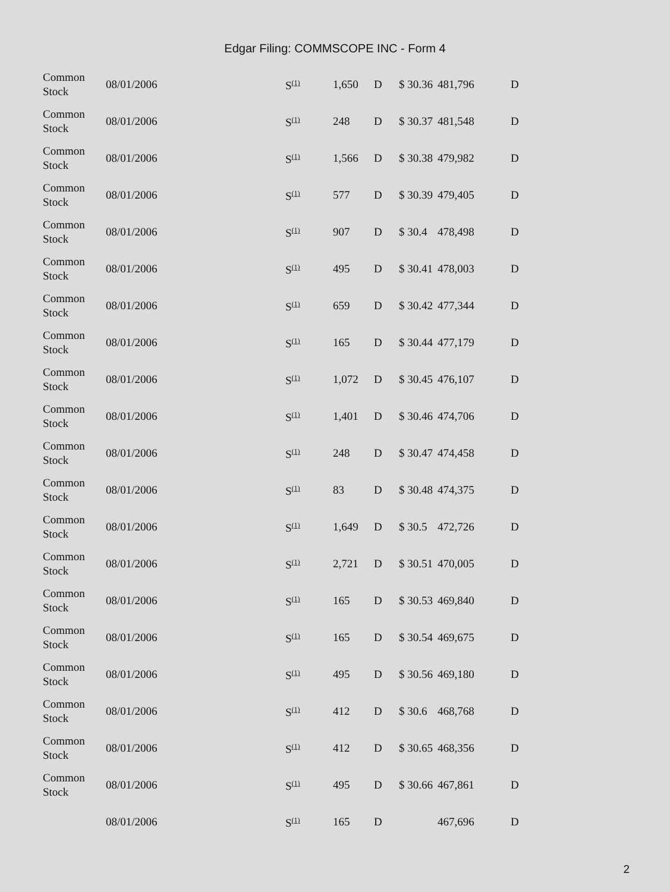Edgar Filing: COMMSCOPE INC - Form 4
| Common Stock | 08/01/2006 | S<sup>(1)</sup> | 1,650 | D | $ 30.36 | 481,796 | D |
| Common Stock | 08/01/2006 | S<sup>(1)</sup> | 248 | D | $ 30.37 | 481,548 | D |
| Common Stock | 08/01/2006 | S<sup>(1)</sup> | 1,566 | D | $ 30.38 | 479,982 | D |
| Common Stock | 08/01/2006 | S<sup>(1)</sup> | 577 | D | $ 30.39 | 479,405 | D |
| Common Stock | 08/01/2006 | S<sup>(1)</sup> | 907 | D | $ 30.4 | 478,498 | D |
| Common Stock | 08/01/2006 | S<sup>(1)</sup> | 495 | D | $ 30.41 | 478,003 | D |
| Common Stock | 08/01/2006 | S<sup>(1)</sup> | 659 | D | $ 30.42 | 477,344 | D |
| Common Stock | 08/01/2006 | S<sup>(1)</sup> | 165 | D | $ 30.44 | 477,179 | D |
| Common Stock | 08/01/2006 | S<sup>(1)</sup> | 1,072 | D | $ 30.45 | 476,107 | D |
| Common Stock | 08/01/2006 | S<sup>(1)</sup> | 1,401 | D | $ 30.46 | 474,706 | D |
| Common Stock | 08/01/2006 | S<sup>(1)</sup> | 248 | D | $ 30.47 | 474,458 | D |
| Common Stock | 08/01/2006 | S<sup>(1)</sup> | 83 | D | $ 30.48 | 474,375 | D |
| Common Stock | 08/01/2006 | S<sup>(1)</sup> | 1,649 | D | $ 30.5 | 472,726 | D |
| Common Stock | 08/01/2006 | S<sup>(1)</sup> | 2,721 | D | $ 30.51 | 470,005 | D |
| Common Stock | 08/01/2006 | S<sup>(1)</sup> | 165 | D | $ 30.53 | 469,840 | D |
| Common Stock | 08/01/2006 | S<sup>(1)</sup> | 165 | D | $ 30.54 | 469,675 | D |
| Common Stock | 08/01/2006 | S<sup>(1)</sup> | 495 | D | $ 30.56 | 469,180 | D |
| Common Stock | 08/01/2006 | S<sup>(1)</sup> | 412 | D | $ 30.6 | 468,768 | D |
| Common Stock | 08/01/2006 | S<sup>(1)</sup> | 412 | D | $ 30.65 | 468,356 | D |
| Common Stock | 08/01/2006 | S<sup>(1)</sup> | 495 | D | $ 30.66 | 467,861 | D |
| | 08/01/2006 | S<sup>(1)</sup> | 165 | D | | 467,696 | D |
2